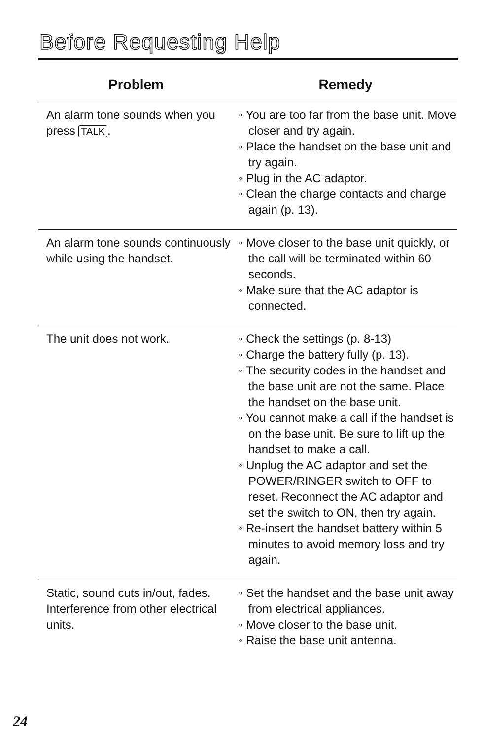Before Requesting Help
| Problem | Remedy |
| --- | --- |
| An alarm tone sounds when you press TALK . | ◦ You are too far from the base unit. Move closer and try again. ◦ Place the handset on the base unit and try again. ◦ Plug in the AC adaptor. ◦ Clean the charge contacts and charge again (p. 13). |
| An alarm tone sounds continuously while using the handset. | ◦ Move closer to the base unit quickly, or the call will be terminated within 60 seconds. ◦ Make sure that the AC adaptor is connected. |
| The unit does not work. | ◦ Check the settings (p. 8-13) ◦ Charge the battery fully (p. 13). ◦ The security codes in the handset and the base unit are not the same. Place the handset on the base unit. ◦ You cannot make a call if the handset is on the base unit. Be sure to lift up the handset to make a call. ◦ Unplug the AC adaptor and set the POWER/RINGER switch to OFF to reset. Reconnect the AC adaptor and set the switch to ON, then try again. ◦ Re-insert the handset battery within 5 minutes to avoid memory loss and try again. |
| Static, sound cuts in/out, fades. Interference from other electrical units. | ◦ Set the handset and the base unit away from electrical appliances. ◦ Move closer to the base unit. ◦ Raise the base unit antenna. |
24